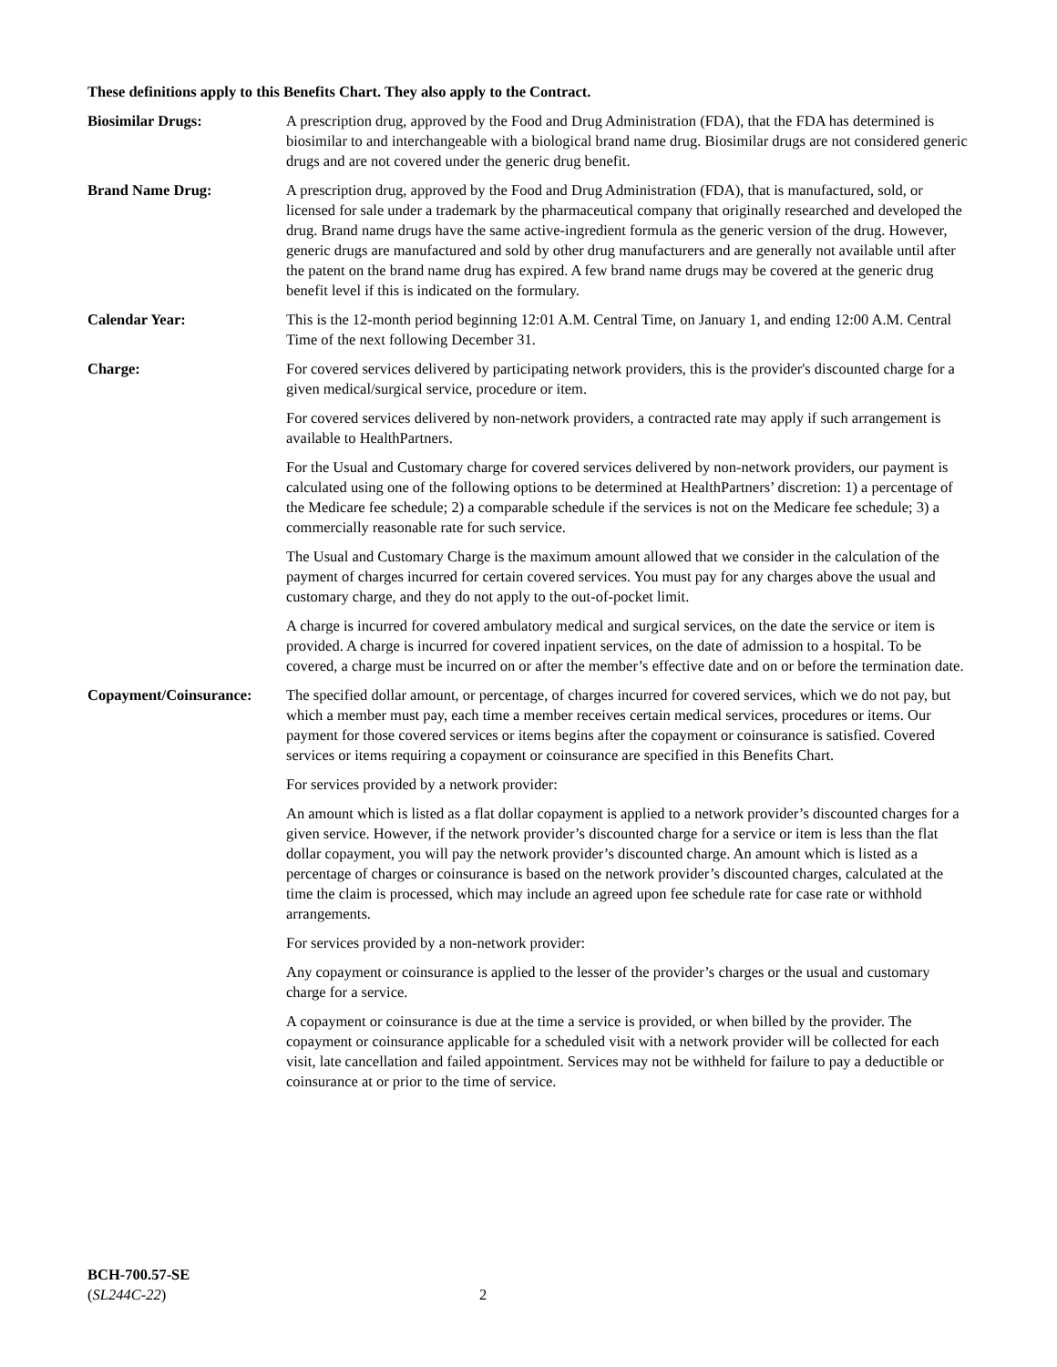These definitions apply to this Benefits Chart. They also apply to the Contract.
Biosimilar Drugs: A prescription drug, approved by the Food and Drug Administration (FDA), that the FDA has determined is biosimilar to and interchangeable with a biological brand name drug. Biosimilar drugs are not considered generic drugs and are not covered under the generic drug benefit.
Brand Name Drug: A prescription drug, approved by the Food and Drug Administration (FDA), that is manufactured, sold, or licensed for sale under a trademark by the pharmaceutical company that originally researched and developed the drug. Brand name drugs have the same active-ingredient formula as the generic version of the drug. However, generic drugs are manufactured and sold by other drug manufacturers and are generally not available until after the patent on the brand name drug has expired. A few brand name drugs may be covered at the generic drug benefit level if this is indicated on the formulary.
Calendar Year: This is the 12-month period beginning 12:01 A.M. Central Time, on January 1, and ending 12:00 A.M. Central Time of the next following December 31.
Charge: For covered services delivered by participating network providers, this is the provider's discounted charge for a given medical/surgical service, procedure or item.
For covered services delivered by non-network providers, a contracted rate may apply if such arrangement is available to HealthPartners.
For the Usual and Customary charge for covered services delivered by non-network providers, our payment is calculated using one of the following options to be determined at HealthPartners’ discretion: 1) a percentage of the Medicare fee schedule; 2) a comparable schedule if the services is not on the Medicare fee schedule; 3) a commercially reasonable rate for such service.
The Usual and Customary Charge is the maximum amount allowed that we consider in the calculation of the payment of charges incurred for certain covered services. You must pay for any charges above the usual and customary charge, and they do not apply to the out-of-pocket limit.
A charge is incurred for covered ambulatory medical and surgical services, on the date the service or item is provided. A charge is incurred for covered inpatient services, on the date of admission to a hospital. To be covered, a charge must be incurred on or after the member’s effective date and on or before the termination date.
Copayment/Coinsurance: The specified dollar amount, or percentage, of charges incurred for covered services, which we do not pay, but which a member must pay, each time a member receives certain medical services, procedures or items. Our payment for those covered services or items begins after the copayment or coinsurance is satisfied. Covered services or items requiring a copayment or coinsurance are specified in this Benefits Chart.
For services provided by a network provider:
An amount which is listed as a flat dollar copayment is applied to a network provider’s discounted charges for a given service. However, if the network provider’s discounted charge for a service or item is less than the flat dollar copayment, you will pay the network provider’s discounted charge. An amount which is listed as a percentage of charges or coinsurance is based on the network provider’s discounted charges, calculated at the time the claim is processed, which may include an agreed upon fee schedule rate for case rate or withhold arrangements.
For services provided by a non-network provider:
Any copayment or coinsurance is applied to the lesser of the provider’s charges or the usual and customary charge for a service.
A copayment or coinsurance is due at the time a service is provided, or when billed by the provider. The copayment or coinsurance applicable for a scheduled visit with a network provider will be collected for each visit, late cancellation and failed appointment. Services may not be withheld for failure to pay a deductible or coinsurance at or prior to the time of service.
BCH-700.57-SE
(SL244C-22)
2